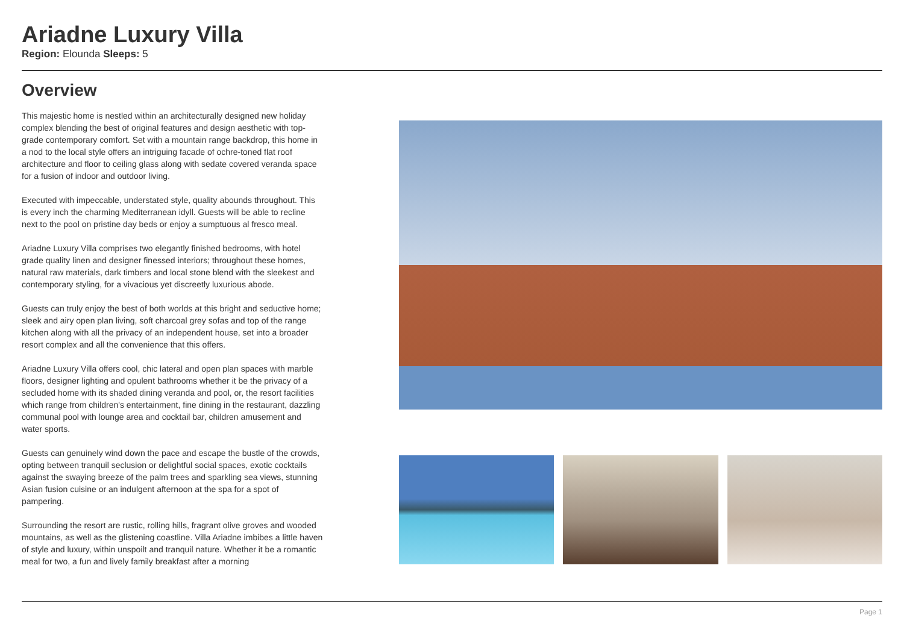Ariadne Luxury Villa
Region: Elounda Sleeps: 5
Overview
This majestic home is nestled within an architecturally designed new holiday complex blending the best of original features and design aesthetic with top-grade contemporary comfort. Set with a mountain range backdrop, this home in a nod to the local style offers an intriguing facade of ochre-toned flat roof architecture and floor to ceiling glass along with sedate covered veranda space for a fusion of indoor and outdoor living.
Executed with impeccable, understated style, quality abounds throughout. This is every inch the charming Mediterranean idyll. Guests will be able to recline next to the pool on pristine day beds or enjoy a sumptuous al fresco meal.
Ariadne Luxury Villa comprises two elegantly finished bedrooms, with hotel grade quality linen and designer finessed interiors; throughout these homes, natural raw materials, dark timbers and local stone blend with the sleekest and contemporary styling, for a vivacious yet discreetly luxurious abode.
Guests can truly enjoy the best of both worlds at this bright and seductive home; sleek and airy open plan living, soft charcoal grey sofas and top of the range kitchen along with all the privacy of an independent house, set into a broader resort complex and all the convenience that this offers.
Ariadne Luxury Villa offers cool, chic lateral and open plan spaces with marble floors, designer lighting and opulent bathrooms whether it be the privacy of a secluded home with its shaded dining veranda and pool, or, the resort facilities which range from children's entertainment, fine dining in the restaurant, dazzling communal pool with lounge area and cocktail bar, children amusement and water sports.
Guests can genuinely wind down the pace and escape the bustle of the crowds, opting between tranquil seclusion or delightful social spaces, exotic cocktails against the swaying breeze of the palm trees and sparkling sea views, stunning Asian fusion cuisine or an indulgent afternoon at the spa for a spot of pampering.
Surrounding the resort are rustic, rolling hills, fragrant olive groves and wooded mountains, as well as the glistening coastline. Villa Ariadne imbibes a little haven of style and luxury, within unspoilt and tranquil nature. Whether it be a romantic meal for two, a fun and lively family breakfast after a morning
Page 1